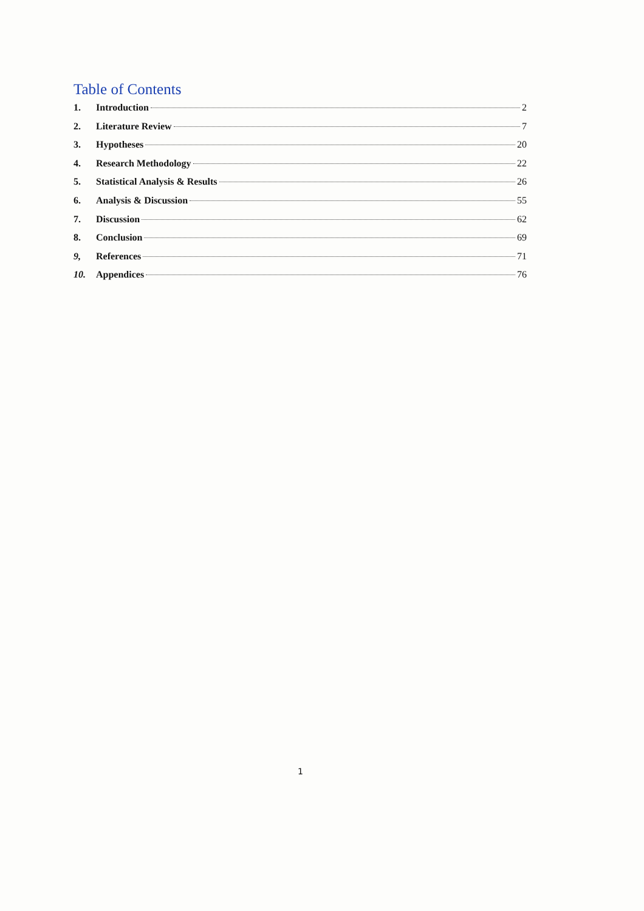Table of Contents
1. Introduction 2
2. Literature Review 7
3. Hypotheses 20
4. Research Methodology 22
5. Statistical Analysis & Results 26
6. Analysis & Discussion 55
7. Discussion 62
8. Conclusion 69
9, References 71
10. Appendices 76
1